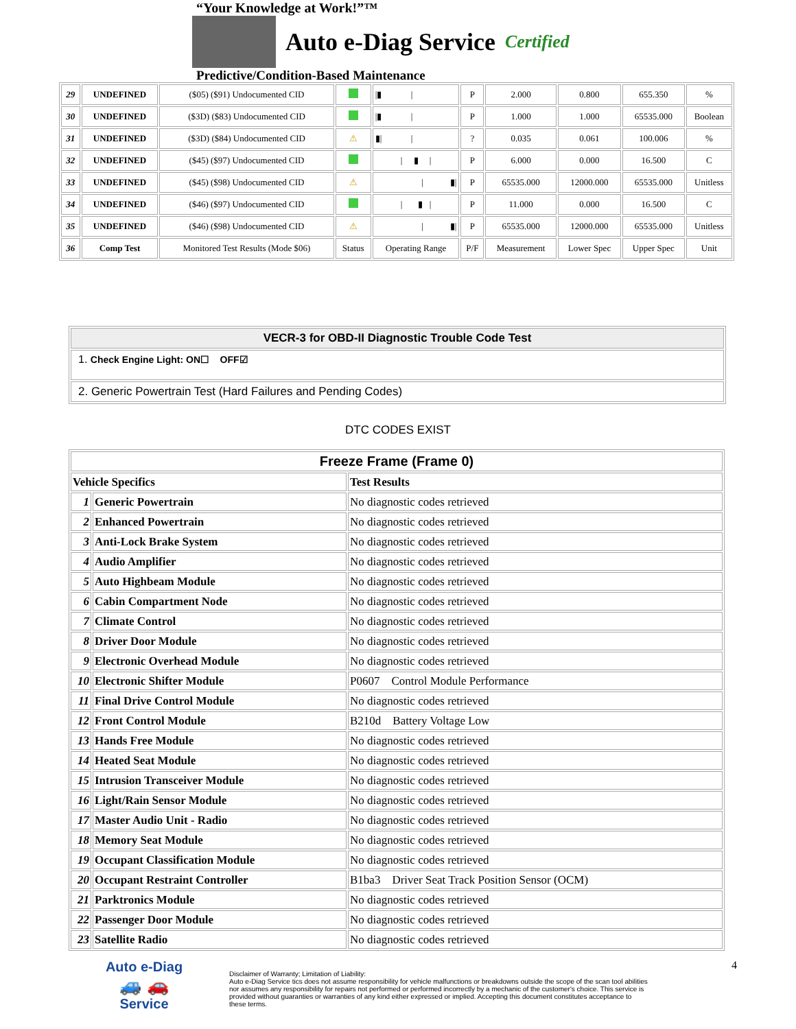“Your Knowledge at Work!”™
Auto e-Diag Service
Certified
Predictive/Condition-Based Maintenance
| 29 | UNDEFINED | ($05) ($91) Undocumented CID | | /▮ / | P | 2.000 | 0.800 | 655.350 | % |
| 30 | UNDEFINED | ($3D) ($83) Undocumented CID | | /▮ / | P | 1.000 | 1.000 | 65535.000 | Boolean |
| 31 | UNDEFINED | ($3D) ($84) Undocumented CID | ⚠ | ▮/ / | ? | 0.035 | 0.061 | 100.006 | % |
| 32 | UNDEFINED | ($45) ($97) Undocumented CID | | / ▮ / | P | 6.000 | 0.000 | 16.500 | C |
| 33 | UNDEFINED | ($45) ($98) Undocumented CID | ⚠ | / ▮/ | P | 65535.000 | 12000.000 | 65535.000 | Unitless |
| 34 | UNDEFINED | ($46) ($97) Undocumented CID | | / ▮ / | P | 11.000 | 0.000 | 16.500 | C |
| 35 | UNDEFINED | ($46) ($98) Undocumented CID | ⚠ | / ▮/ | P | 65535.000 | 12000.000 | 65535.000 | Unitless |
| 36 | Comp Test | Monitored Test Results (Mode $06) | Status | Operating Range | P/F | Measurement | Lower Spec | Upper Spec | Unit |
VECR-3 for OBD-II Diagnostic Trouble Code Test
1. Check Engine Light: ON☐ OFF☑
2. Generic Powertrain Test (Hard Failures and Pending Codes)
DTC CODES EXIST
| Freeze Frame (Frame 0) | | |
| --- | --- | --- |
| Vehicle Specifics | | Test Results |
| 1 | Generic Powertrain | No diagnostic codes retrieved |
| 2 | Enhanced Powertrain | No diagnostic codes retrieved |
| 3 | Anti-Lock Brake System | No diagnostic codes retrieved |
| 4 | Audio Amplifier | No diagnostic codes retrieved |
| 5 | Auto Highbeam Module | No diagnostic codes retrieved |
| 6 | Cabin Compartment Node | No diagnostic codes retrieved |
| 7 | Climate Control | No diagnostic codes retrieved |
| 8 | Driver Door Module | No diagnostic codes retrieved |
| 9 | Electronic Overhead Module | No diagnostic codes retrieved |
| 10 | Electronic Shifter Module | P0607 Control Module Performance |
| 11 | Final Drive Control Module | No diagnostic codes retrieved |
| 12 | Front Control Module | B210d Battery Voltage Low |
| 13 | Hands Free Module | No diagnostic codes retrieved |
| 14 | Heated Seat Module | No diagnostic codes retrieved |
| 15 | Intrusion Transceiver Module | No diagnostic codes retrieved |
| 16 | Light/Rain Sensor Module | No diagnostic codes retrieved |
| 17 | Master Audio Unit - Radio | No diagnostic codes retrieved |
| 18 | Memory Seat Module | No diagnostic codes retrieved |
| 19 | Occupant Classification Module | No diagnostic codes retrieved |
| 20 | Occupant Restraint Controller | B1ba3 Driver Seat Track Position Sensor (OCM) |
| 21 | Parktronics Module | No diagnostic codes retrieved |
| 22 | Passenger Door Module | No diagnostic codes retrieved |
| 23 | Satellite Radio | No diagnostic codes retrieved |
Auto e-Diag
🚙 🚗
Service
Disclaimer of Warranty; Limitation of Liability:
Auto e-Diag Service tics does not assume responsibility for vehicle malfunctions or breakdowns outside the scope of the scan tool abilities nor assumes any responsibility for repairs not performed or performed incorrectly by a mechanic of the customer's choice. This service is provided without guaranties or warranties of any kind either expressed or implied. Accepting this document constitutes acceptance to these terms.
4